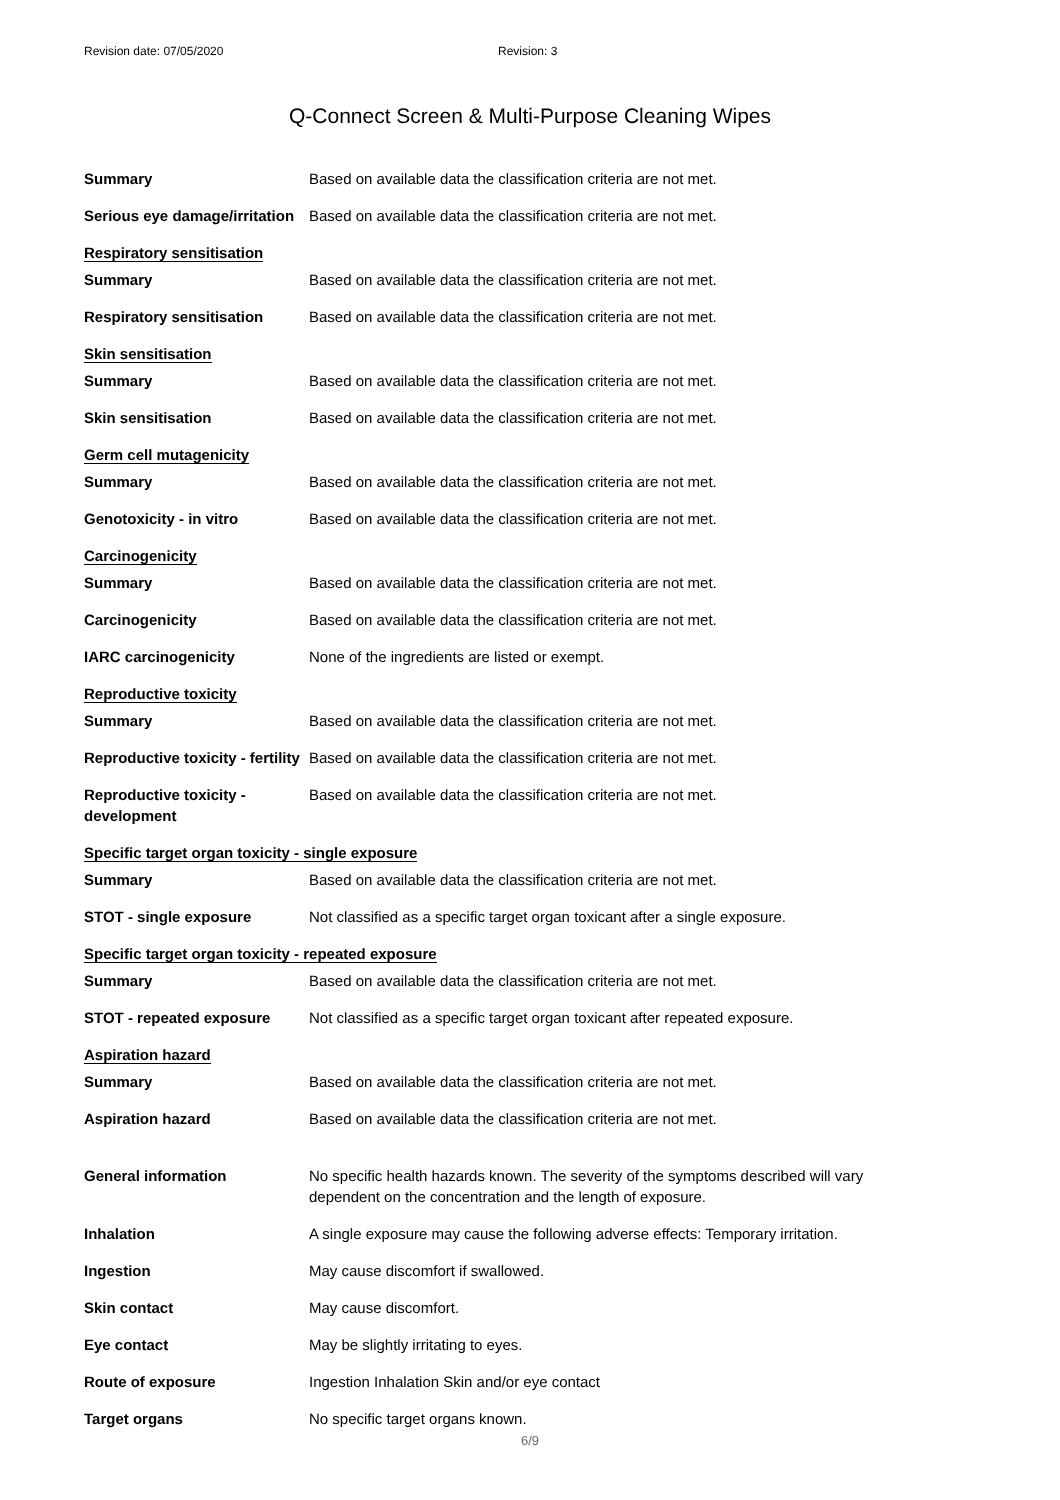Revision date: 07/05/2020 Revision: 3
Q-Connect Screen & Multi-Purpose Cleaning Wipes
Summary Based on available data the classification criteria are not met.
Serious eye damage/irritation
Based on available data the classification criteria are not met.
Respiratory sensitisation
Summary Based on available data the classification criteria are not met.
Respiratory sensitisation Based on available data the classification criteria are not met.
Skin sensitisation
Summary Based on available data the classification criteria are not met.
Skin sensitisation Based on available data the classification criteria are not met.
Germ cell mutagenicity
Summary Based on available data the classification criteria are not met.
Genotoxicity - in vitro Based on available data the classification criteria are not met.
Carcinogenicity
Summary Based on available data the classification criteria are not met.
Carcinogenicity Based on available data the classification criteria are not met.
IARC carcinogenicity None of the ingredients are listed or exempt.
Reproductive toxicity
Summary Based on available data the classification criteria are not met.
Reproductive toxicity - fertility
Based on available data the classification criteria are not met.
Reproductive toxicity -
development
Based on available data the classification criteria are not met.
Specific target organ toxicity - single exposure
Summary Based on available data the classification criteria are not met.
STOT - single exposure Not classified as a specific target organ toxicant after a single exposure.
Specific target organ toxicity - repeated exposure
Summary Based on available data the classification criteria are not met.
STOT - repeated exposure Not classified as a specific target organ toxicant after repeated exposure.
Aspiration hazard
Summary Based on available data the classification criteria are not met.
Aspiration hazard Based on available data the classification criteria are not met.
General information No specific health hazards known. The severity of the symptoms described will vary
dependent on the concentration and the length of exposure.
Inhalation A single exposure may cause the following adverse effects: Temporary irritation.
Ingestion May cause discomfort if swallowed.
Skin contact May cause discomfort.
Eye contact May be slightly irritating to eyes.
Route of exposure Ingestion Inhalation Skin and/or eye contact
Target organs No specific target organs known.
6/9